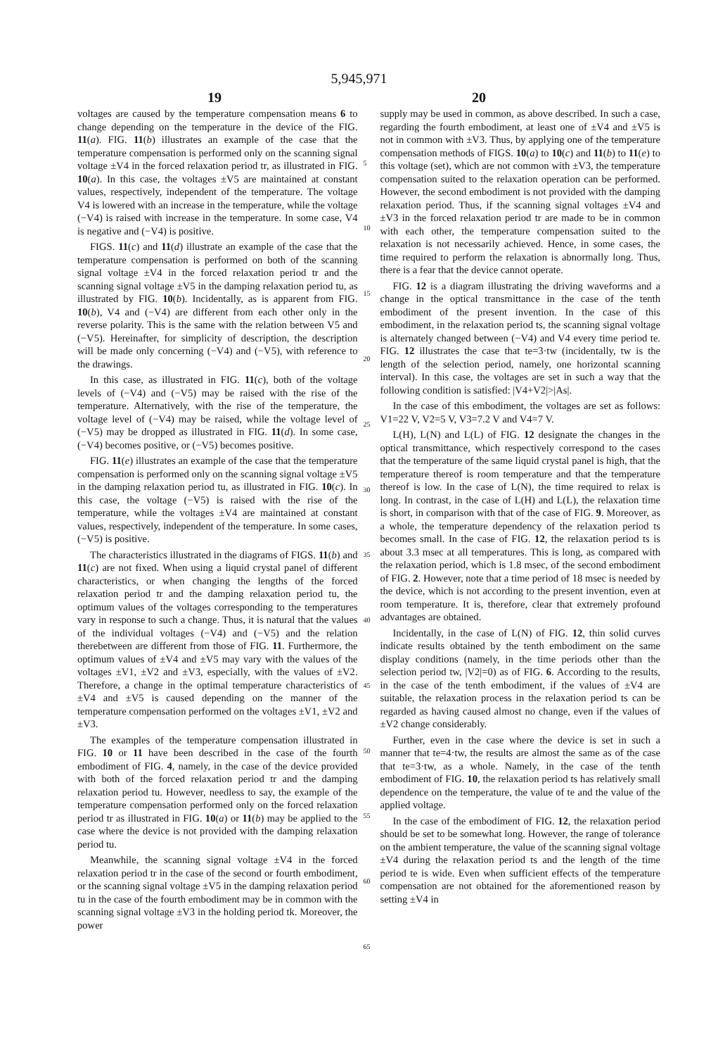5,945,971
19 20
voltages are caused by the temperature compensation means 6 to change depending on the temperature in the device of the FIG. 11(a). FIG. 11(b) illustrates an example of the case that the temperature compensation is performed only on the scanning signal voltage ±V4 in the forced relaxation period tr, as illustrated in FIG. 10(a). In this case, the voltages ±V5 are maintained at constant values, respectively, independent of the temperature. The voltage V4 is lowered with an increase in the temperature, while the voltage (−V4) is raised with increase in the temperature. In some case, V4 is negative and (−V4) is positive.
FIGS. 11(c) and 11(d) illustrate an example of the case that the temperature compensation is performed on both of the scanning signal voltage ±V4 in the forced relaxation period tr and the scanning signal voltage ±V5 in the damping relaxation period tu, as illustrated by FIG. 10(b). Incidentally, as is apparent from FIG. 10(b), V4 and (−V4) are different from each other only in the reverse polarity. This is the same with the relation between V5 and (−V5). Hereinafter, for simplicity of description, the description will be made only concerning (−V4) and (−V5), with reference to the drawings.
In this case, as illustrated in FIG. 11(c), both of the voltage levels of (−V4) and (−V5) may be raised with the rise of the temperature. Alternatively, with the rise of the temperature, the voltage level of (−V4) may be raised, while the voltage level of (−V5) may be dropped as illustrated in FIG. 11(d). In some case, (−V4) becomes positive, or (−V5) becomes positive.
FIG. 11(e) illustrates an example of the case that the temperature compensation is performed only on the scanning signal voltage ±V5 in the damping relaxation period tu, as illustrated in FIG. 10(c). In this case, the voltage (−V5) is raised with the rise of the temperature, while the voltages ±V4 are maintained at constant values, respectively, independent of the temperature. In some cases, (−V5) is positive.
The characteristics illustrated in the diagrams of FIGS. 11(b) and 11(c) are not fixed. When using a liquid crystal panel of different characteristics, or when changing the lengths of the forced relaxation period tr and the damping relaxation period tu, the optimum values of the voltages corresponding to the temperatures vary in response to such a change. Thus, it is natural that the values of the individual voltages (−V4) and (−V5) and the relation therebetween are different from those of FIG. 11. Furthermore, the optimum values of ±V4 and ±V5 may vary with the values of the voltages ±V1, ±V2 and ±V3, especially, with the values of ±V2. Therefore, a change in the optimal temperature characteristics of ±V4 and ±V5 is caused depending on the manner of the temperature compensation performed on the voltages ±V1, ±V2 and ±V3.
The examples of the temperature compensation illustrated in FIG. 10 or 11 have been described in the case of the fourth embodiment of FIG. 4, namely, in the case of the device provided with both of the forced relaxation period tr and the damping relaxation period tu. However, needless to say, the example of the temperature compensation performed only on the forced relaxation period tr as illustrated in FIG. 10(a) or 11(b) may be applied to the case where the device is not provided with the damping relaxation period tu.
Meanwhile, the scanning signal voltage ±V4 in the forced relaxation period tr in the case of the second or fourth embodiment, or the scanning signal voltage ±V5 in the damping relaxation period tu in the case of the fourth embodiment may be in common with the scanning signal voltage ±V3 in the holding period tk. Moreover, the power
5
10
15
20
25
30
35
40
45
50
55
60
65
supply may be used in common, as above described. In such a case, regarding the fourth embodiment, at least one of ±V4 and ±V5 is not in common with ±V3. Thus, by applying one of the temperature compensation methods of FIGS. 10(a) to 10(c) and 11(b) to 11(e) to this voltage (set), which are not common with ±V3, the temperature compensation suited to the relaxation operation can be performed. However, the second embodiment is not provided with the damping relaxation period. Thus, if the scanning signal voltages ±V4 and ±V3 in the forced relaxation period tr are made to be in common with each other, the temperature compensation suited to the relaxation is not necessarily achieved. Hence, in some cases, the time required to perform the relaxation is abnormally long. Thus, there is a fear that the device cannot operate.
FIG. 12 is a diagram illustrating the driving waveforms and a change in the optical transmittance in the case of the tenth embodiment of the present invention. In the case of this embodiment, in the relaxation period ts, the scanning signal voltage is alternately changed between (−V4) and V4 every time period te. FIG. 12 illustrates the case that te=3·tw (incidentally, tw is the length of the selection period, namely, one horizontal scanning interval). In this case, the voltages are set in such a way that the following condition is satisfied: |V4+V2|>|As|.
In the case of this embodiment, the voltages are set as follows: V1=22 V, V2=5 V, V3=7.2 V and V4=7 V.
L(H), L(N) and L(L) of FIG. 12 designate the changes in the optical transmittance, which respectively correspond to the cases that the temperature of the same liquid crystal panel is high, that the temperature thereof is room temperature and that the temperature thereof is low. In the case of L(N), the time required to relax is long. In contrast, in the case of L(H) and L(L), the relaxation time is short, in comparison with that of the case of FIG. 9. Moreover, as a whole, the temperature dependency of the relaxation period ts becomes small. In the case of FIG. 12, the relaxation period ts is about 3.3 msec at all temperatures. This is long, as compared with the relaxation period, which is 1.8 msec, of the second embodiment of FIG. 2. However, note that a time period of 18 msec is needed by the device, which is not according to the present invention, even at room temperature. It is, therefore, clear that extremely profound advantages are obtained.
Incidentally, in the case of L(N) of FIG. 12, thin solid curves indicate results obtained by the tenth embodiment on the same display conditions (namely, in the time periods other than the selection period tw, |V2|=0) as of FIG. 6. According to the results, in the case of the tenth embodiment, if the values of ±V4 are suitable, the relaxation process in the relaxation period ts can be regarded as having caused almost no change, even if the values of ±V2 change considerably.
Further, even in the case where the device is set in such a manner that te=4·tw, the results are almost the same as of the case that te=3·tw, as a whole. Namely, in the case of the tenth embodiment of FIG. 10, the relaxation period ts has relatively small dependence on the temperature, the value of te and the value of the applied voltage.
In the case of the embodiment of FIG. 12, the relaxation period should be set to be somewhat long. However, the range of tolerance on the ambient temperature, the value of the scanning signal voltage ±V4 during the relaxation period ts and the length of the time period te is wide. Even when sufficient effects of the temperature compensation are not obtained for the aforementioned reason by setting ±V4 in